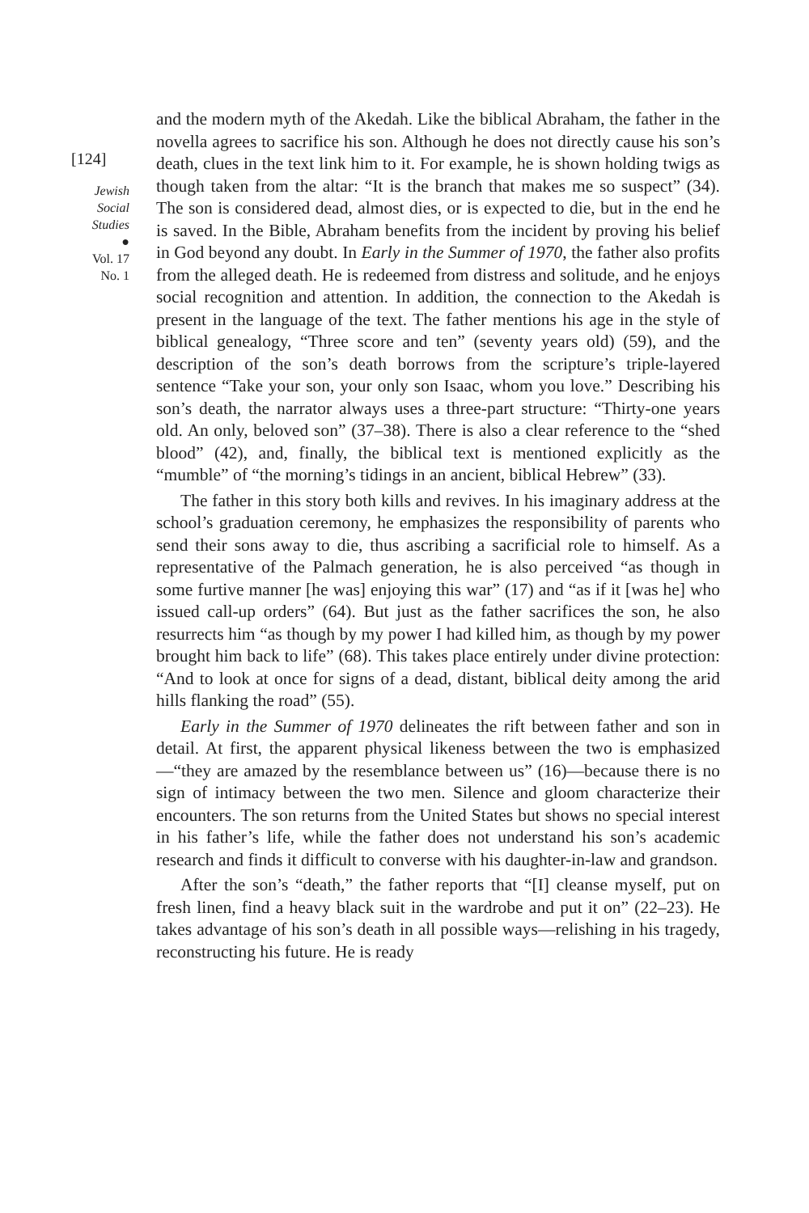[124]
Jewish
Social
Studies
●
Vol. 17
No. 1
and the modern myth of the Akedah. Like the biblical Abraham, the father in the novella agrees to sacrifice his son. Although he does not directly cause his son’s death, clues in the text link him to it. For example, he is shown holding twigs as though taken from the altar: “It is the branch that makes me so suspect” (34). The son is considered dead, almost dies, or is expected to die, but in the end he is saved. In the Bible, Abraham benefits from the incident by proving his belief in God beyond any doubt. In Early in the Summer of 1970, the father also profits from the alleged death. He is redeemed from distress and solitude, and he enjoys social recognition and attention. In addition, the connection to the Akedah is present in the language of the text. The father mentions his age in the style of biblical genealogy, “Three score and ten” (seventy years old) (59), and the description of the son’s death borrows from the scripture’s triple-layered sentence “Take your son, your only son Isaac, whom you love.” Describing his son’s death, the narrator always uses a three-part structure: “Thirty-one years old. An only, beloved son” (37–38). There is also a clear reference to the “shed blood” (42), and, finally, the biblical text is mentioned explicitly as the “mumble” of “the morning’s tidings in an ancient, biblical Hebrew” (33).
The father in this story both kills and revives. In his imaginary address at the school’s graduation ceremony, he emphasizes the responsibility of parents who send their sons away to die, thus ascribing a sacrificial role to himself. As a representative of the Palmach generation, he is also perceived “as though in some furtive manner [he was] enjoying this war” (17) and “as if it [was he] who issued call-up orders” (64). But just as the father sacrifices the son, he also resurrects him “as though by my power I had killed him, as though by my power brought him back to life” (68). This takes place entirely under divine protection: “And to look at once for signs of a dead, distant, biblical deity among the arid hills flanking the road” (55).
Early in the Summer of 1970 delineates the rift between father and son in detail. At first, the apparent physical likeness between the two is emphasized—“they are amazed by the resemblance between us” (16)—because there is no sign of intimacy between the two men. Silence and gloom characterize their encounters. The son returns from the United States but shows no special interest in his father’s life, while the father does not understand his son’s academic research and finds it difficult to converse with his daughter-in-law and grandson.
After the son’s “death,” the father reports that “[I] cleanse myself, put on fresh linen, find a heavy black suit in the wardrobe and put it on” (22–23). He takes advantage of his son’s death in all possible ways—relishing in his tragedy, reconstructing his future. He is ready